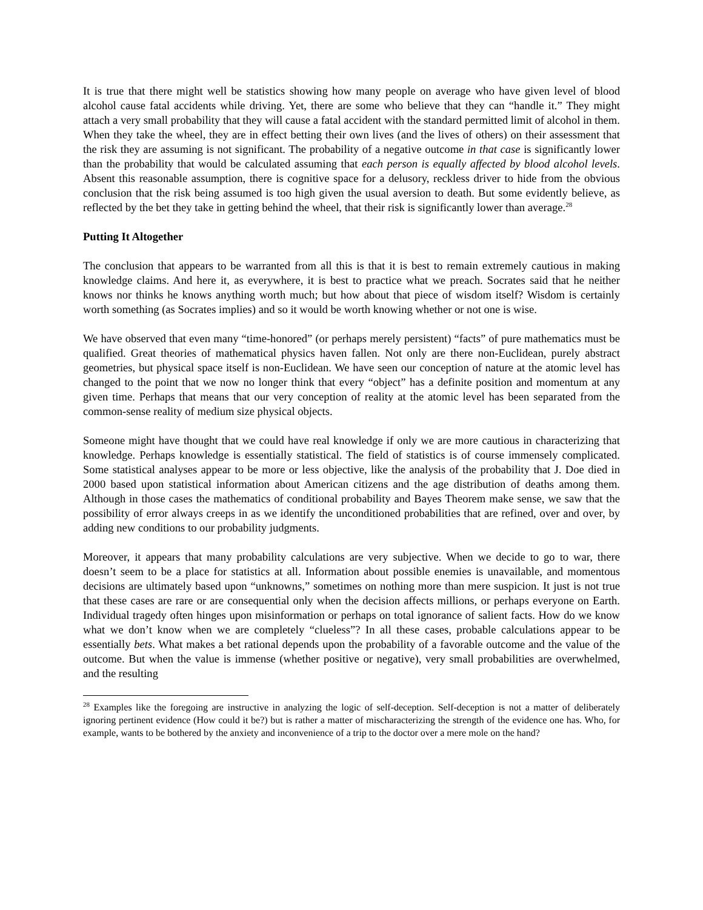It is true that there might well be statistics showing how many people on average who have given level of blood alcohol cause fatal accidents while driving. Yet, there are some who believe that they can “handle it.” They might attach a very small probability that they will cause a fatal accident with the standard permitted limit of alcohol in them. When they take the wheel, they are in effect betting their own lives (and the lives of others) on their assessment that the risk they are assuming is not significant. The probability of a negative outcome in that case is significantly lower than the probability that would be calculated assuming that each person is equally affected by blood alcohol levels. Absent this reasonable assumption, there is cognitive space for a delusory, reckless driver to hide from the obvious conclusion that the risk being assumed is too high given the usual aversion to death. But some evidently believe, as reflected by the bet they take in getting behind the wheel, that their risk is significantly lower than average.<sup>28</sup>
Putting It Altogether
The conclusion that appears to be warranted from all this is that it is best to remain extremely cautious in making knowledge claims. And here it, as everywhere, it is best to practice what we preach. Socrates said that he neither knows nor thinks he knows anything worth much; but how about that piece of wisdom itself? Wisdom is certainly worth something (as Socrates implies) and so it would be worth knowing whether or not one is wise.
We have observed that even many “time-honored” (or perhaps merely persistent) “facts” of pure mathematics must be qualified. Great theories of mathematical physics haven fallen. Not only are there non-Euclidean, purely abstract geometries, but physical space itself is non-Euclidean. We have seen our conception of nature at the atomic level has changed to the point that we now no longer think that every “object” has a definite position and momentum at any given time. Perhaps that means that our very conception of reality at the atomic level has been separated from the common-sense reality of medium size physical objects.
Someone might have thought that we could have real knowledge if only we are more cautious in characterizing that knowledge. Perhaps knowledge is essentially statistical. The field of statistics is of course immensely complicated. Some statistical analyses appear to be more or less objective, like the analysis of the probability that J. Doe died in 2000 based upon statistical information about American citizens and the age distribution of deaths among them. Although in those cases the mathematics of conditional probability and Bayes Theorem make sense, we saw that the possibility of error always creeps in as we identify the unconditioned probabilities that are refined, over and over, by adding new conditions to our probability judgments.
Moreover, it appears that many probability calculations are very subjective. When we decide to go to war, there doesn’t seem to be a place for statistics at all. Information about possible enemies is unavailable, and momentous decisions are ultimately based upon “unknowns,” sometimes on nothing more than mere suspicion. It just is not true that these cases are rare or are consequential only when the decision affects millions, or perhaps everyone on Earth. Individual tragedy often hinges upon misinformation or perhaps on total ignorance of salient facts. How do we know what we don’t know when we are completely “clueless”? In all these cases, probable calculations appear to be essentially bets. What makes a bet rational depends upon the probability of a favorable outcome and the value of the outcome. But when the value is immense (whether positive or negative), very small probabilities are overwhelmed, and the resulting
<sup>28</sup> Examples like the foregoing are instructive in analyzing the logic of self-deception. Self-deception is not a matter of deliberately ignoring pertinent evidence (How could it be?) but is rather a matter of mischaracterizing the strength of the evidence one has. Who, for example, wants to be bothered by the anxiety and inconvenience of a trip to the doctor over a mere mole on the hand?